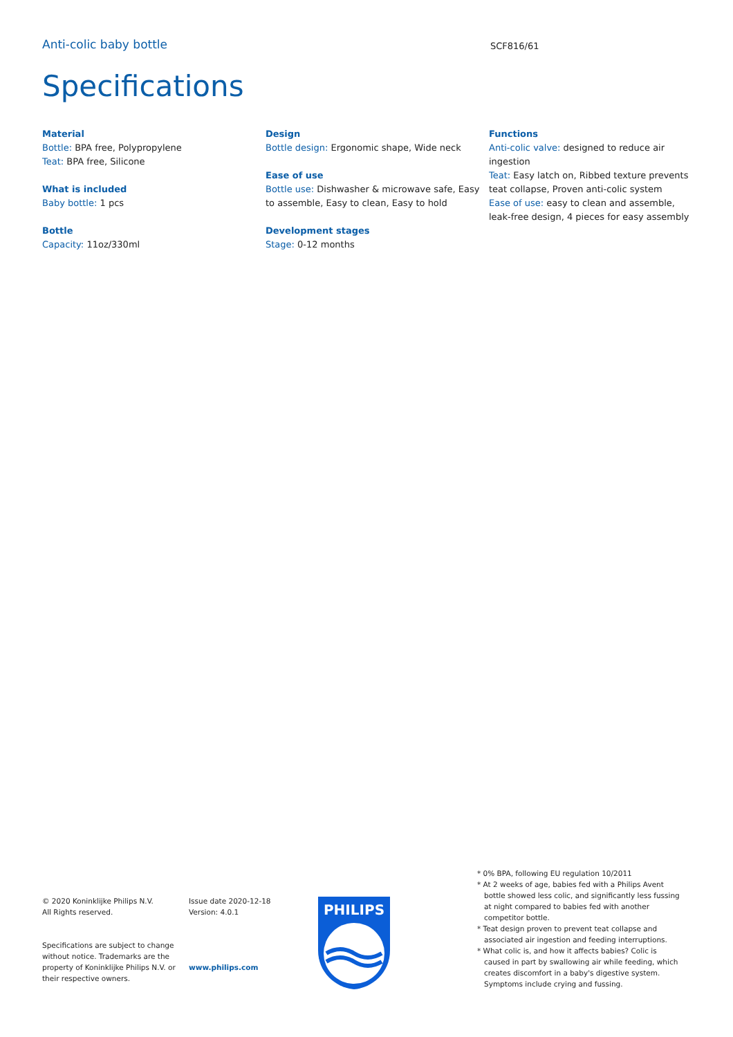Anti-colic baby bottle
SCF816/61
Specifications
Material
Bottle: BPA free, Polypropylene
Teat: BPA free, Silicone
What is included
Baby bottle: 1 pcs
Bottle
Capacity: 11oz/330ml
Design
Bottle design: Ergonomic shape, Wide neck
Ease of use
Bottle use: Dishwasher & microwave safe, Easy to assemble, Easy to clean, Easy to hold
Development stages
Stage: 0-12 months
Functions
Anti-colic valve: designed to reduce air ingestion
Teat: Easy latch on, Ribbed texture prevents teat collapse, Proven anti-colic system
Ease of use: easy to clean and assemble, leak-free design, 4 pieces for easy assembly
© 2020 Koninklijke Philips N.V.
All Rights reserved.
Specifications are subject to change without notice. Trademarks are the property of Koninklijke Philips N.V. or their respective owners.
Issue date 2020-12-18
Version: 4.0.1
www.philips.com
PHILIPS
* 0% BPA, following EU regulation 10/2011
* At 2 weeks of age, babies fed with a Philips Avent bottle showed less colic, and significantly less fussing at night compared to babies fed with another competitor bottle.
* Teat design proven to prevent teat collapse and associated air ingestion and feeding interruptions.
* What colic is, and how it affects babies? Colic is caused in part by swallowing air while feeding, which creates discomfort in a baby's digestive system. Symptoms include crying and fussing.